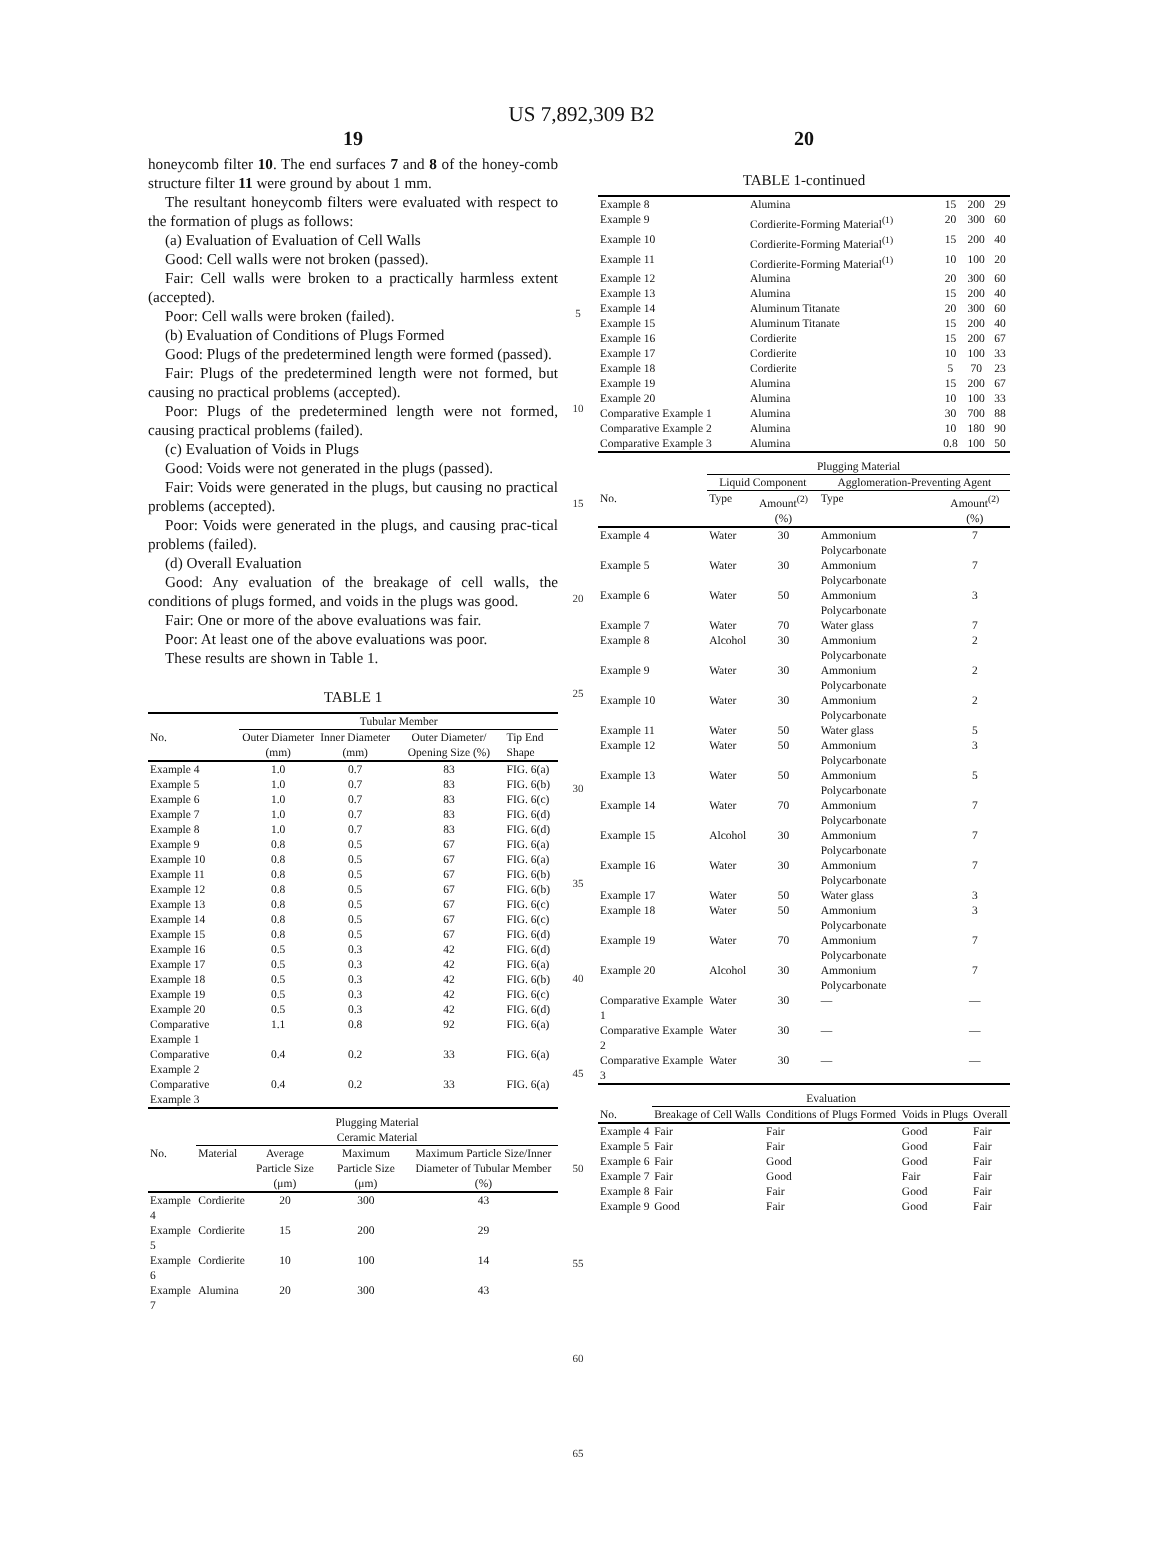US 7,892,309 B2
19
honeycomb filter 10. The end surfaces 7 and 8 of the honey-comb structure filter 11 were ground by about 1 mm.
The resultant honeycomb filters were evaluated with respect to the formation of plugs as follows:
(a) Evaluation of Evaluation of Cell Walls
Good: Cell walls were not broken (passed).
Fair: Cell walls were broken to a practically harmless extent (accepted).
Poor: Cell walls were broken (failed).
(b) Evaluation of Conditions of Plugs Formed
Good: Plugs of the predetermined length were formed (passed).
Fair: Plugs of the predetermined length were not formed, but causing no practical problems (accepted).
Poor: Plugs of the predetermined length were not formed, causing practical problems (failed).
(c) Evaluation of Voids in Plugs
Good: Voids were not generated in the plugs (passed).
Fair: Voids were generated in the plugs, but causing no practical problems (accepted).
Poor: Voids were generated in the plugs, and causing prac-tical problems (failed).
(d) Overall Evaluation
Good: Any evaluation of the breakage of cell walls, the conditions of plugs formed, and voids in the plugs was good.
Fair: One or more of the above evaluations was fair.
Poor: At least one of the above evaluations was poor.
These results are shown in Table 1.
TABLE 1
| | Tubular Member | | | |
| --- | --- | --- | --- | --- |
| No. | Outer Diameter (mm) | Inner Diameter (mm) | Outer Diameter/ Opening Size (%) | Tip End Shape |
| Example 4 | 1.0 | 0.7 | 83 | FIG. 6(a) |
| Example 5 | 1.0 | 0.7 | 83 | FIG. 6(b) |
| Example 6 | 1.0 | 0.7 | 83 | FIG. 6(c) |
| Example 7 | 1.0 | 0.7 | 83 | FIG. 6(d) |
| Example 8 | 1.0 | 0.7 | 83 | FIG. 6(d) |
| Example 9 | 0.8 | 0.5 | 67 | FIG. 6(a) |
| Example 10 | 0.8 | 0.5 | 67 | FIG. 6(a) |
| Example 11 | 0.8 | 0.5 | 67 | FIG. 6(b) |
| Example 12 | 0.8 | 0.5 | 67 | FIG. 6(b) |
| Example 13 | 0.8 | 0.5 | 67 | FIG. 6(c) |
| Example 14 | 0.8 | 0.5 | 67 | FIG. 6(c) |
| Example 15 | 0.8 | 0.5 | 67 | FIG. 6(d) |
| Example 16 | 0.5 | 0.3 | 42 | FIG. 6(d) |
| Example 17 | 0.5 | 0.3 | 42 | FIG. 6(a) |
| Example 18 | 0.5 | 0.3 | 42 | FIG. 6(b) |
| Example 19 | 0.5 | 0.3 | 42 | FIG. 6(c) |
| Example 20 | 0.5 | 0.3 | 42 | FIG. 6(d) |
| Comparative Example 1 | 1.1 | 0.8 | 92 | FIG. 6(a) |
| Comparative Example 2 | 0.4 | 0.2 | 33 | FIG. 6(a) |
| Comparative Example 3 | 0.4 | 0.2 | 33 | FIG. 6(a) |
| | Plugging Material Ceramic Material | | | |
| --- | --- | --- | --- | --- |
| No. | Material | Average Particle Size (μm) | Maximum Particle Size (μm) | Maximum Particle Size/Inner Diameter of Tubular Member (%) |
| Example 4 | Cordierite | 20 | 300 | 43 |
| Example 5 | Cordierite | 15 | 200 | 29 |
| Example 6 | Cordierite | 10 | 100 | 14 |
| Example 7 | Alumina | 20 | 300 | 43 |
5
10
15
20
25
30
35
40
45
50
55
60
65
20
TABLE 1-continued
| Example 8 | Alumina | 15 | 200 | 29 |
| Example 9 | Cordierite-Forming Material<sup>(1)</sup> | 20 | 300 | 60 |
| Example 10 | Cordierite-Forming Material<sup>(1)</sup> | 15 | 200 | 40 |
| Example 11 | Cordierite-Forming Material<sup>(1)</sup> | 10 | 100 | 20 |
| Example 12 | Alumina | 20 | 300 | 60 |
| Example 13 | Alumina | 15 | 200 | 40 |
| Example 14 | Aluminum Titanate | 20 | 300 | 60 |
| Example 15 | Aluminum Titanate | 15 | 200 | 40 |
| Example 16 | Cordierite | 15 | 200 | 67 |
| Example 17 | Cordierite | 10 | 100 | 33 |
| Example 18 | Cordierite | 5 | 70 | 23 |
| Example 19 | Alumina | 15 | 200 | 67 |
| Example 20 | Alumina | 10 | 100 | 33 |
| Comparative Example 1 | Alumina | 30 | 700 | 88 |
| Comparative Example 2 | Alumina | 10 | 180 | 90 |
| Comparative Example 3 | Alumina | 0.8 | 100 | 50 |
| | Plugging Material | | | |
| --- | --- | --- | --- | --- |
| | Liquid Component | | Agglomeration-Preventing Agent | |
| No. | Type | Amount<sup>(2)</sup> (%) | Type | Amount<sup>(2)</sup> (%) |
| Example 4 | Water | 30 | Ammonium Polycarbonate | 7 |
| Example 5 | Water | 30 | Ammonium Polycarbonate | 7 |
| Example 6 | Water | 50 | Ammonium Polycarbonate | 3 |
| Example 7 | Water | 70 | Water glass | 7 |
| Example 8 | Alcohol | 30 | Ammonium Polycarbonate | 2 |
| Example 9 | Water | 30 | Ammonium Polycarbonate | 2 |
| Example 10 | Water | 30 | Ammonium Polycarbonate | 2 |
| Example 11 | Water | 50 | Water glass | 5 |
| Example 12 | Water | 50 | Ammonium Polycarbonate | 3 |
| Example 13 | Water | 50 | Ammonium Polycarbonate | 5 |
| Example 14 | Water | 70 | Ammonium Polycarbonate | 7 |
| Example 15 | Alcohol | 30 | Ammonium Polycarbonate | 7 |
| Example 16 | Water | 30 | Ammonium Polycarbonate | 7 |
| Example 17 | Water | 50 | Water glass | 3 |
| Example 18 | Water | 50 | Ammonium Polycarbonate | 3 |
| Example 19 | Water | 70 | Ammonium Polycarbonate | 7 |
| Example 20 | Alcohol | 30 | Ammonium Polycarbonate | 7 |
| Comparative Example 1 | Water | 30 | — | — |
| Comparative Example 2 | Water | 30 | — | — |
| Comparative Example 3 | Water | 30 | — | — |
| | Evaluation | | | |
| --- | --- | --- | --- | --- |
| No. | Breakage of Cell Walls | Conditions of Plugs Formed | Voids in Plugs | Overall |
| Example 4 | Fair | Fair | Good | Fair |
| Example 5 | Fair | Fair | Good | Fair |
| Example 6 | Fair | Good | Good | Fair |
| Example 7 | Fair | Good | Fair | Fair |
| Example 8 | Fair | Fair | Good | Fair |
| Example 9 | Good | Fair | Good | Fair |